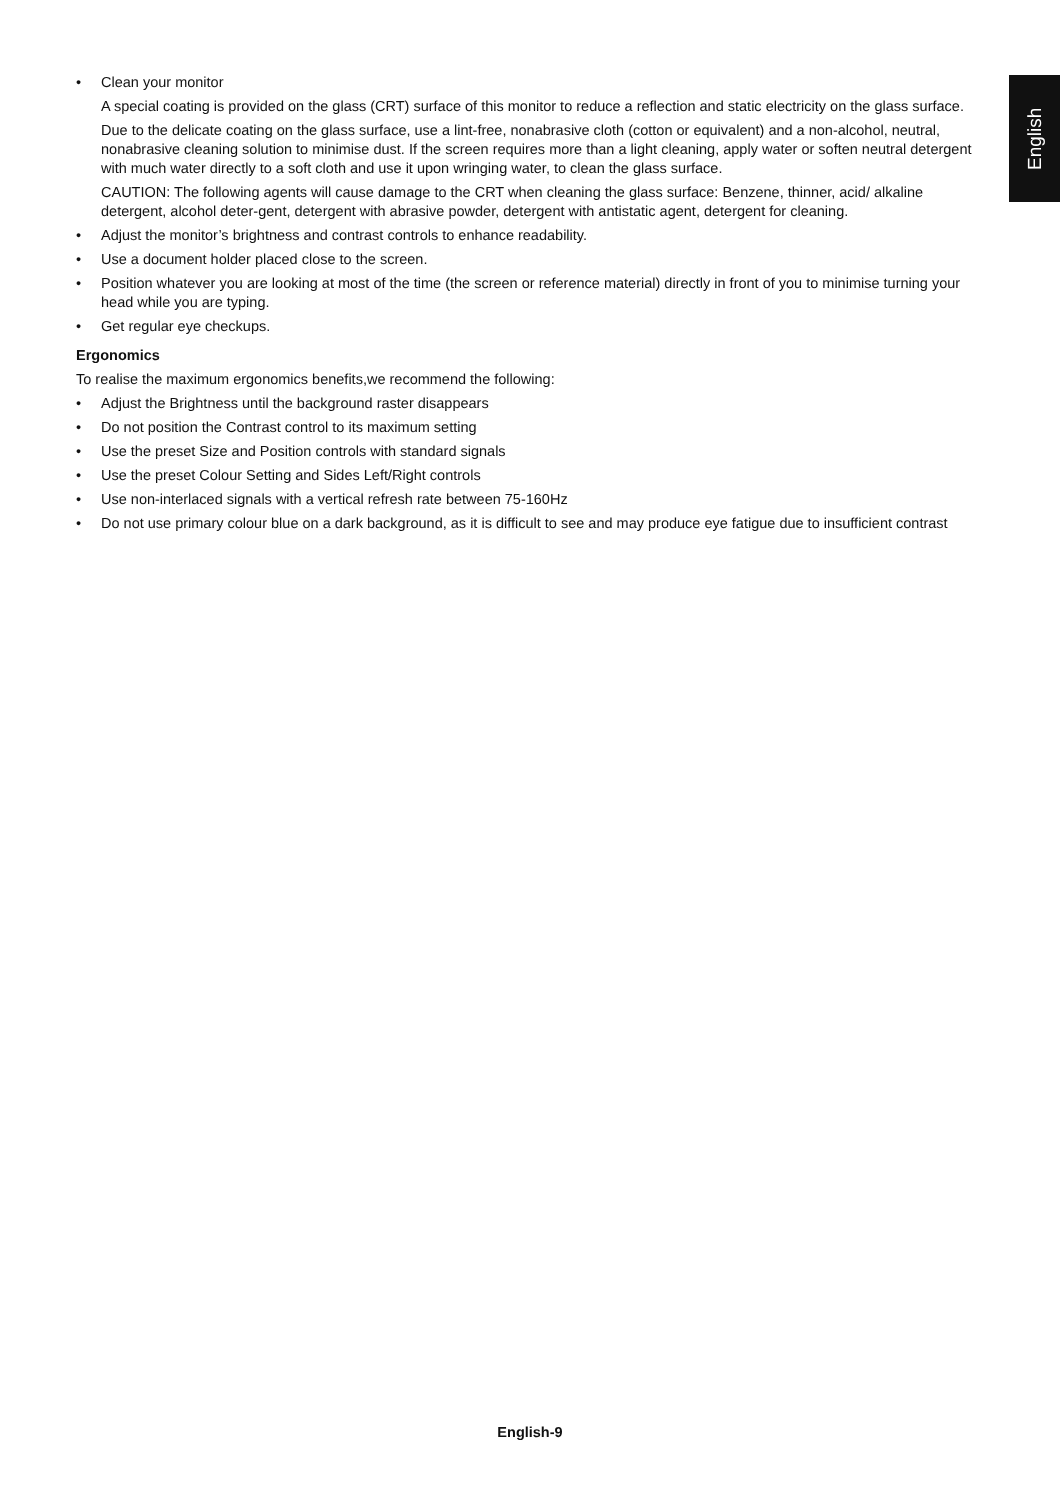English
• Clean your monitor
A special coating is provided on the glass (CRT) surface of this monitor to reduce a reflection and static electricity on the glass surface.
Due to the delicate coating on the glass surface, use a lint-free, nonabrasive cloth (cotton or equivalent) and a non-alcohol, neutral, nonabrasive cleaning solution to minimise dust. If the screen requires more than a light cleaning, apply water or soften neutral detergent with much water directly to a soft cloth and use it upon wringing water, to clean the glass surface.
CAUTION: The following agents will cause damage to the CRT when cleaning the glass surface: Benzene, thinner, acid/ alkaline detergent, alcohol deter-gent, detergent with abrasive powder, detergent with antistatic agent, detergent for cleaning.
• Adjust the monitor’s brightness and contrast controls to enhance readability.
• Use a document holder placed close to the screen.
• Position whatever you are looking at most of the time (the screen or reference material) directly in front of you to minimise turning your head while you are typing.
• Get regular eye checkups.
Ergonomics
To realise the maximum ergonomics benefits,we recommend the following:
• Adjust the Brightness until the background raster disappears
• Do not position the Contrast control to its maximum setting
• Use the preset Size and Position controls with standard signals
• Use the preset Colour Setting and Sides Left/Right controls
• Use non-interlaced signals with a vertical refresh rate between 75-160Hz
• Do not use primary colour blue on a dark background, as it is difficult to see and may produce eye fatigue due to insufficient contrast
English-9